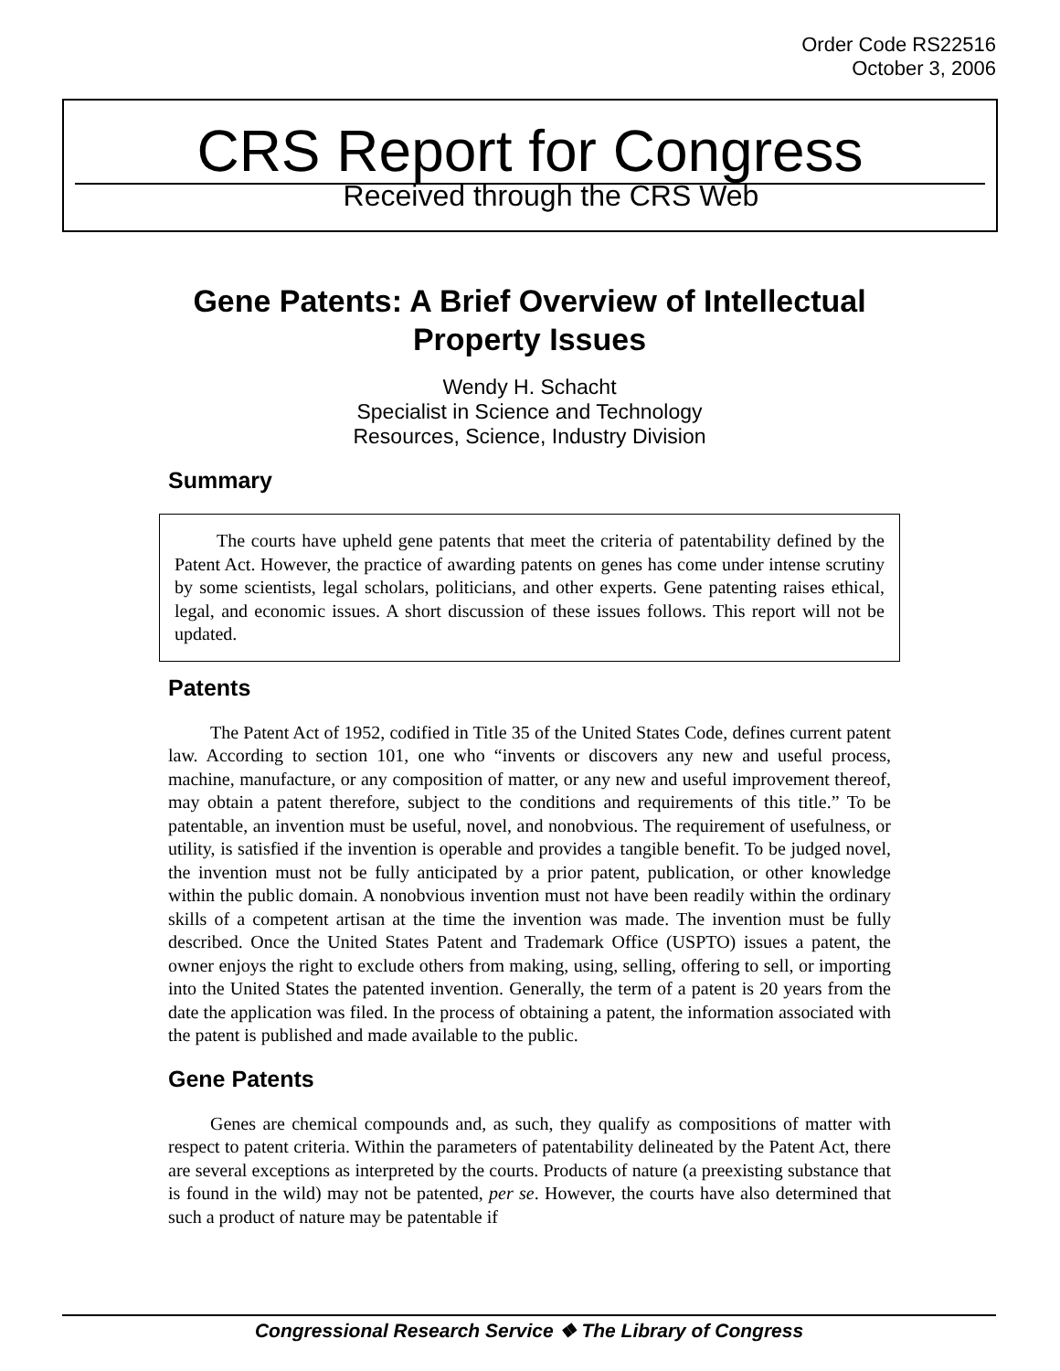Order Code RS22516
October 3, 2006
CRS Report for Congress
Received through the CRS Web
Gene Patents: A Brief Overview of Intellectual Property Issues
Wendy H. Schacht
Specialist in Science and Technology
Resources, Science, Industry Division
Summary
The courts have upheld gene patents that meet the criteria of patentability defined by the Patent Act. However, the practice of awarding patents on genes has come under intense scrutiny by some scientists, legal scholars, politicians, and other experts. Gene patenting raises ethical, legal, and economic issues. A short discussion of these issues follows. This report will not be updated.
Patents
The Patent Act of 1952, codified in Title 35 of the United States Code, defines current patent law. According to section 101, one who “invents or discovers any new and useful process, machine, manufacture, or any composition of matter, or any new and useful improvement thereof, may obtain a patent therefore, subject to the conditions and requirements of this title.” To be patentable, an invention must be useful, novel, and nonobvious. The requirement of usefulness, or utility, is satisfied if the invention is operable and provides a tangible benefit. To be judged novel, the invention must not be fully anticipated by a prior patent, publication, or other knowledge within the public domain. A nonobvious invention must not have been readily within the ordinary skills of a competent artisan at the time the invention was made. The invention must be fully described. Once the United States Patent and Trademark Office (USPTO) issues a patent, the owner enjoys the right to exclude others from making, using, selling, offering to sell, or importing into the United States the patented invention. Generally, the term of a patent is 20 years from the date the application was filed. In the process of obtaining a patent, the information associated with the patent is published and made available to the public.
Gene Patents
Genes are chemical compounds and, as such, they qualify as compositions of matter with respect to patent criteria. Within the parameters of patentability delineated by the Patent Act, there are several exceptions as interpreted by the courts. Products of nature (a preexisting substance that is found in the wild) may not be patented, per se. However, the courts have also determined that such a product of nature may be patentable if
Congressional Research Service ❖ The Library of Congress